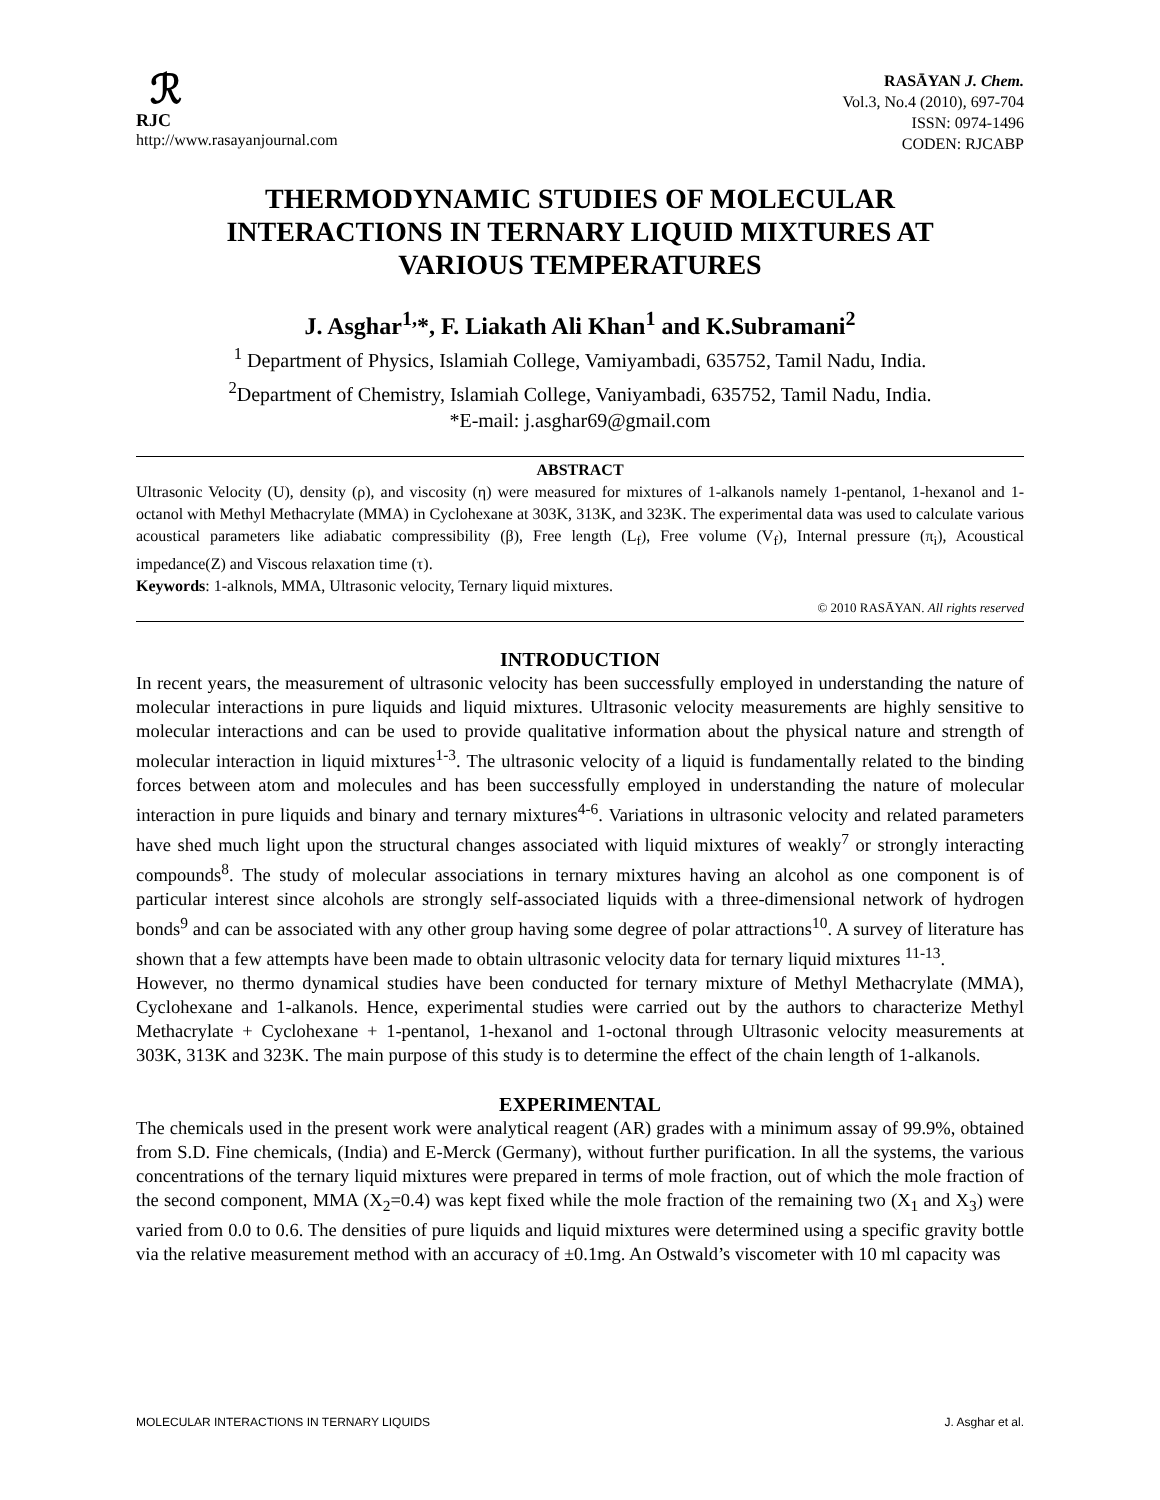ℛ
RJC
http://www.rasayanjournal.com
RASĀYAN J. Chem.
Vol.3, No.4 (2010), 697-704
ISSN: 0974-1496
CODEN: RJCABP
THERMODYNAMIC STUDIES OF MOLECULAR INTERACTIONS IN TERNARY LIQUID MIXTURES AT VARIOUS TEMPERATURES
J. Asghar<sup>1,</sup>*, F. Liakath Ali Khan<sup>1</sup> and K.Subramani<sup>2</sup>
<sup>1</sup> Department of Physics, Islamiah College, Vamiyambadi, 635752, Tamil Nadu, India.
<sup>2</sup> Department of Chemistry, Islamiah College, Vaniyambadi, 635752, Tamil Nadu, India.
*E-mail: j.asghar69@gmail.com
ABSTRACT
Ultrasonic Velocity (U), density (ρ), and viscosity (η) were measured for mixtures of 1-alkanols namely 1-pentanol, 1-hexanol and 1-octanol with Methyl Methacrylate (MMA) in Cyclohexane at 303K, 313K, and 323K. The experimental data was used to calculate various acoustical parameters like adiabatic compressibility (β), Free length (L<sub>f</sub>), Free volume (V<sub>f</sub>), Internal pressure (π<sub>i</sub>), Acoustical impedance(Z) and Viscous relaxation time (τ).
Keywords: 1-alknols, MMA, Ultrasonic velocity, Ternary liquid mixtures.
© 2010 RASĀYAN. All rights reserved
INTRODUCTION
In recent years, the measurement of ultrasonic velocity has been successfully employed in understanding the nature of molecular interactions in pure liquids and liquid mixtures. Ultrasonic velocity measurements are highly sensitive to molecular interactions and can be used to provide qualitative information about the physical nature and strength of molecular interaction in liquid mixtures<sup>1-3</sup>. The ultrasonic velocity of a liquid is fundamentally related to the binding forces between atom and molecules and has been successfully employed in understanding the nature of molecular interaction in pure liquids and binary and ternary mixtures<sup>4-6</sup>. Variations in ultrasonic velocity and related parameters have shed much light upon the structural changes associated with liquid mixtures of weakly<sup>7</sup> or strongly interacting compounds<sup>8</sup>. The study of molecular associations in ternary mixtures having an alcohol as one component is of particular interest since alcohols are strongly self-associated liquids with a three-dimensional network of hydrogen bonds<sup>9</sup> and can be associated with any other group having some degree of polar attractions<sup>10</sup>. A survey of literature has shown that a few attempts have been made to obtain ultrasonic velocity data for ternary liquid mixtures <sup>11-13</sup>.
However, no thermo dynamical studies have been conducted for ternary mixture of Methyl Methacrylate (MMA), Cyclohexane and 1-alkanols. Hence, experimental studies were carried out by the authors to characterize Methyl Methacrylate + Cyclohexane + 1-pentanol, 1-hexanol and 1-octonal through Ultrasonic velocity measurements at 303K, 313K and 323K. The main purpose of this study is to determine the effect of the chain length of 1-alkanols.
EXPERIMENTAL
The chemicals used in the present work were analytical reagent (AR) grades with a minimum assay of 99.9%, obtained from S.D. Fine chemicals, (India) and E-Merck (Germany), without further purification. In all the systems, the various concentrations of the ternary liquid mixtures were prepared in terms of mole fraction, out of which the mole fraction of the second component, MMA (X<sub>2</sub>=0.4) was kept fixed while the mole fraction of the remaining two (X<sub>1</sub> and X<sub>3</sub>) were varied from 0.0 to 0.6. The densities of pure liquids and liquid mixtures were determined using a specific gravity bottle via the relative measurement method with an accuracy of ±0.1mg. An Ostwald’s viscometer with 10 ml capacity was
MOLECULAR INTERACTIONS IN TERNARY LIQUIDS J. Asghar et al.